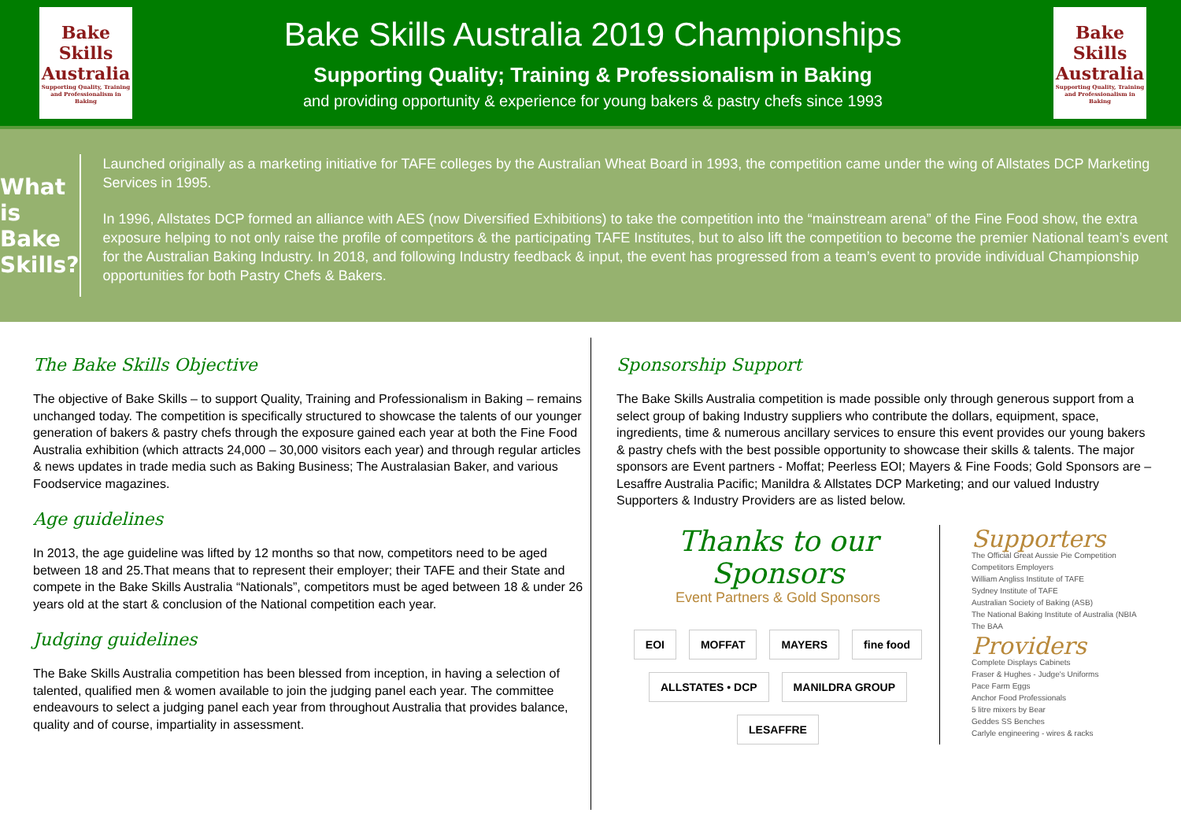Bake
Skills
Australia
Supporting Quality, Training and Professionalism in Baking
Bake Skills Australia 2019 Championships
Supporting Quality; Training & Professionalism in Baking
and providing opportunity & experience for young bakers & pastry chefs since 1993
Bake
Skills
Australia
Supporting Quality, Training and Professionalism in Baking
What is Bake Skills?
Launched originally as a marketing initiative for TAFE colleges by the Australian Wheat Board in 1993, the competition came under the wing of Allstates DCP Marketing Services in 1995.
In 1996, Allstates DCP formed an alliance with AES (now Diversified Exhibitions) to take the competition into the “mainstream arena” of the Fine Food show, the extra exposure helping to not only raise the profile of competitors & the participating TAFE Institutes, but to also lift the competition to become the premier National team’s event for the Australian Baking Industry. In 2018, and following Industry feedback & input, the event has progressed from a team’s event to provide individual Championship opportunities for both Pastry Chefs & Bakers.
The Bake Skills Objective
The objective of Bake Skills – to support Quality, Training and Professionalism in Baking – remains unchanged today. The competition is specifically structured to showcase the talents of our younger generation of bakers & pastry chefs through the exposure gained each year at both the Fine Food Australia exhibition (which attracts 24,000 – 30,000 visitors each year) and through regular articles & news updates in trade media such as Baking Business; The Australasian Baker, and various Foodservice magazines.
Age guidelines
In 2013, the age guideline was lifted by 12 months so that now, competitors need to be aged between 18 and 25.That means that to represent their employer; their TAFE and their State and compete in the Bake Skills Australia “Nationals”, competitors must be aged between 18 & under 26 years old at the start & conclusion of the National competition each year.
Judging guidelines
The Bake Skills Australia competition has been blessed from inception, in having a selection of talented, qualified men & women available to join the judging panel each year. The committee endeavours to select a judging panel each year from throughout Australia that provides balance, quality and of course, impartiality in assessment.
Sponsorship Support
The Bake Skills Australia competition is made possible only through generous support from a select group of baking Industry suppliers who contribute the dollars, equipment, space, ingredients, time & numerous ancillary services to ensure this event provides our young bakers & pastry chefs with the best possible opportunity to showcase their skills & talents. The major sponsors are Event partners - Moffat; Peerless EOI; Mayers & Fine Foods; Gold Sponsors are – Lesaffre Australia Pacific; Manildra & Allstates DCP Marketing; and our valued Industry Supporters & Industry Providers are as listed below.
Thanks to our Sponsors
Event Partners & Gold Sponsors
EOI MOFFAT MAYERS fine food ALLSTATES • DCP MANILDRA GROUP LESAFFRE
Supporters
The Official Great Aussie Pie Competition
Competitors Employers
William Angliss Institute of TAFE
Sydney Institute of TAFE
Australian Society of Baking (ASB)
The National Baking Institute of Australia (NBIA
The BAA
Providers
Complete Displays Cabinets
Fraser & Hughes - Judge's Uniforms
Pace Farm Eggs
Anchor Food Professionals
5 litre mixers by Bear
Geddes SS Benches
Carlyle engineering - wires & racks